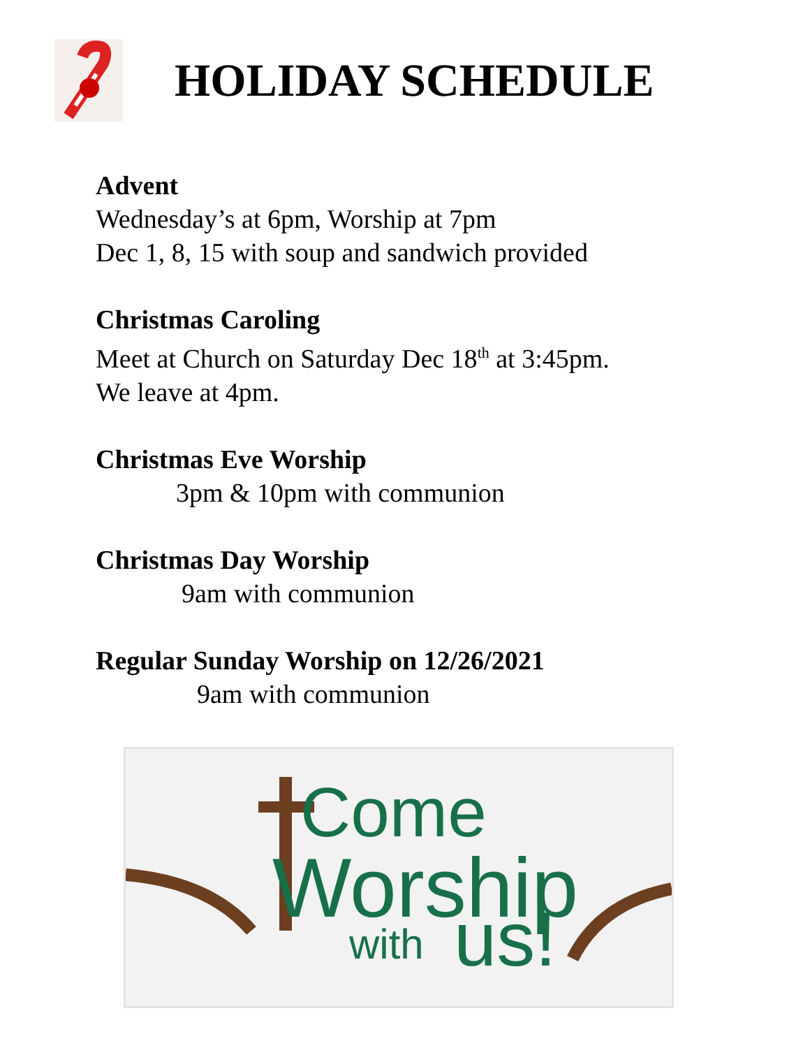HOLIDAY SCHEDULE
Advent
Wednesday’s at 6pm, Worship at 7pm
Dec 1, 8, 15 with soup and sandwich provided
Christmas Caroling
Meet at Church on Saturday Dec 18<sup>th</sup> at 3:45pm.
We leave at 4pm.
Christmas Eve Worship
3pm & 10pm with communion
Christmas Day Worship
9am with communion
Regular Sunday Worship on 12/26/2021
9am with communion
Come
Worship
with
us!